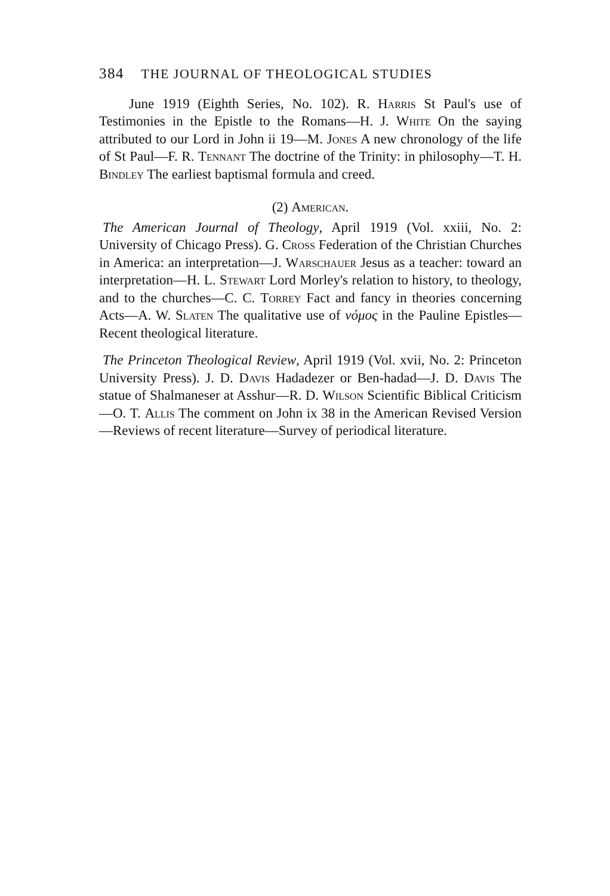384 THE JOURNAL OF THEOLOGICAL STUDIES
June 1919 (Eighth Series, No. 102). R. Harris St Paul's use of Testimonies in the Epistle to the Romans—H. J. White On the saying attributed to our Lord in John ii 19—M. Jones A new chronology of the life of St Paul—F. R. Tennant The doctrine of the Trinity: in philosophy—T. H. Bindley The earliest baptismal formula and creed.
(2) American.
The American Journal of Theology, April 1919 (Vol. xxiii, No. 2: University of Chicago Press). G. Cross Federation of the Christian Churches in America: an interpretation—J. Warschauer Jesus as a teacher: toward an interpretation—H. L. Stewart Lord Morley's relation to history, to theology, and to the churches—C. C. Torrey Fact and fancy in theories concerning Acts—A. W. Slaten The qualitative use of νόμος in the Pauline Epistles—Recent theological literature.
The Princeton Theological Review, April 1919 (Vol. xvii, No. 2: Princeton University Press). J. D. Davis Hadadezer or Ben-hadad—J. D. Davis The statue of Shalmaneser at Asshur—R. D. Wilson Scientific Biblical Criticism—O. T. Allis The comment on John ix 38 in the American Revised Version—Reviews of recent literature—Survey of periodical literature.